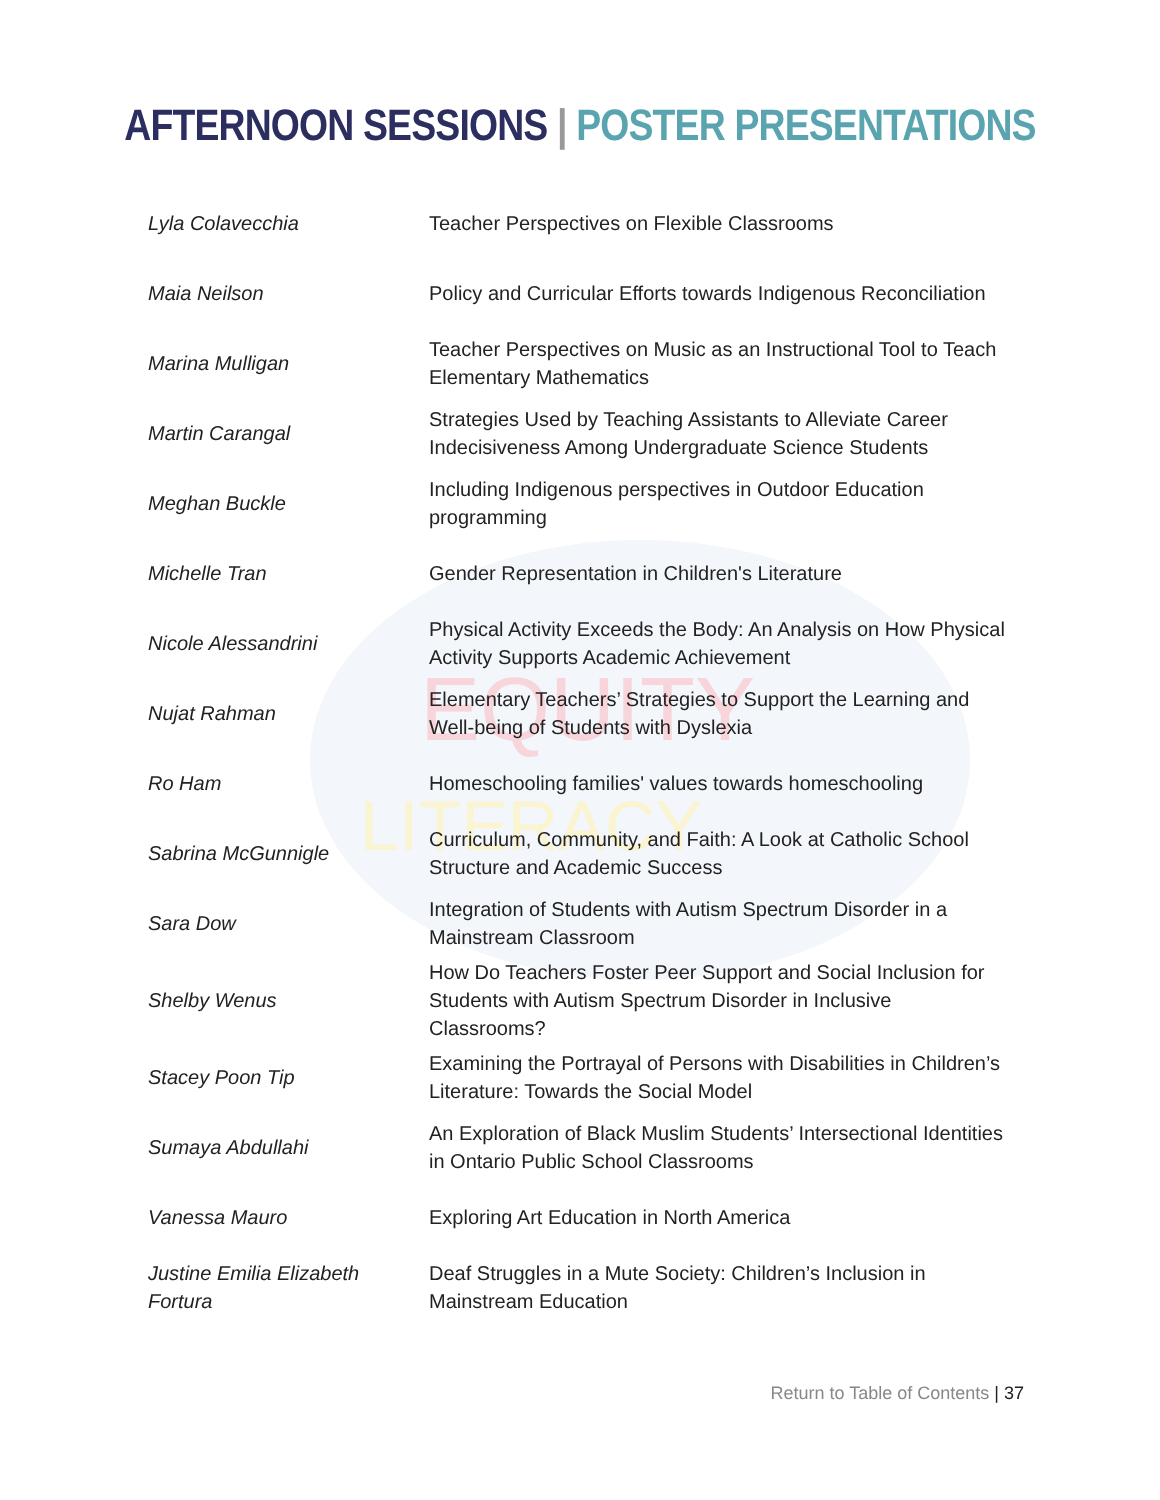EQUITY
LITERACY
AFTERNOON SESSIONS | POSTER PRESENTATIONS
| Lyla Colavecchia | Teacher Perspectives on Flexible Classrooms |
| Maia Neilson | Policy and Curricular Efforts towards Indigenous Reconciliation |
| Marina Mulligan | Teacher Perspectives on Music as an Instructional Tool to Teach Elementary Mathematics |
| Martin Carangal | Strategies Used by Teaching Assistants to Alleviate Career Indecisiveness Among Undergraduate Science Students |
| Meghan Buckle | Including Indigenous perspectives in Outdoor Education programming |
| Michelle Tran | Gender Representation in Children's Literature |
| Nicole Alessandrini | Physical Activity Exceeds the Body: An Analysis on How Physical Activity Supports Academic Achievement |
| Nujat Rahman | Elementary Teachers’ Strategies to Support the Learning and Well-being of Students with Dyslexia |
| Ro Ham | Homeschooling families' values towards homeschooling |
| Sabrina McGunnigle | Curriculum, Community, and Faith: A Look at Catholic School Structure and Academic Success |
| Sara Dow | Integration of Students with Autism Spectrum Disorder in a Mainstream Classroom |
| Shelby Wenus | How Do Teachers Foster Peer Support and Social Inclusion for Students with Autism Spectrum Disorder in Inclusive Classrooms? |
| Stacey Poon Tip | Examining the Portrayal of Persons with Disabilities in Children’s Literature: Towards the Social Model |
| Sumaya Abdullahi | An Exploration of Black Muslim Students’ Intersectional Identities in Ontario Public School Classrooms |
| Vanessa Mauro | Exploring Art Education in North America |
| Justine Emilia Elizabeth Fortura | Deaf Struggles in a Mute Society: Children’s Inclusion in Mainstream Education |
Return to Table of Contents | 37